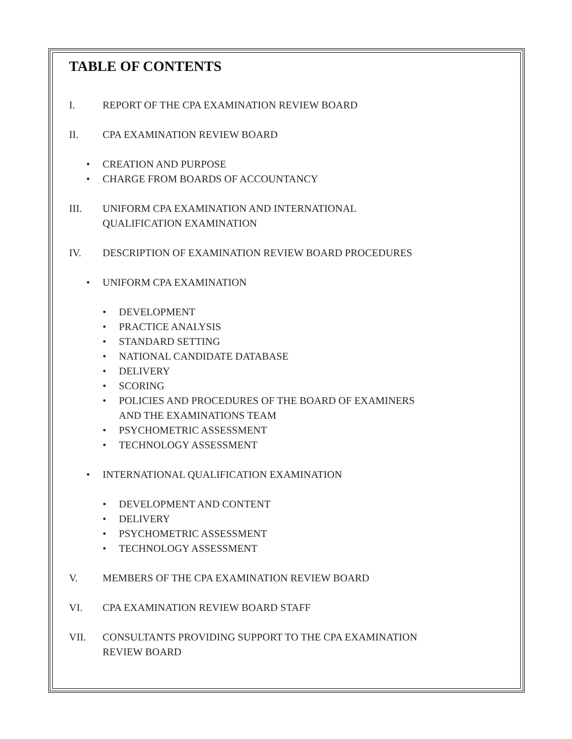TABLE OF CONTENTS
I. REPORT OF THE CPA EXAMINATION REVIEW BOARD
II. CPA EXAMINATION REVIEW BOARD
• CREATION AND PURPOSE
• CHARGE FROM BOARDS OF ACCOUNTANCY
III. UNIFORM CPA EXAMINATION AND INTERNATIONAL
QUALIFICATION EXAMINATION
IV. DESCRIPTION OF EXAMINATION REVIEW BOARD PROCEDURES
• UNIFORM CPA EXAMINATION
• DEVELOPMENT
• PRACTICE ANALYSIS
• STANDARD SETTING
• NATIONAL CANDIDATE DATABASE
• DELIVERY
• SCORING
• POLICIES AND PROCEDURES OF THE BOARD OF EXAMINERS
AND THE EXAMINATIONS TEAM
• PSYCHOMETRIC ASSESSMENT
• TECHNOLOGY ASSESSMENT
• INTERNATIONAL QUALIFICATION EXAMINATION
• DEVELOPMENT AND CONTENT
• DELIVERY
• PSYCHOMETRIC ASSESSMENT
• TECHNOLOGY ASSESSMENT
V. MEMBERS OF THE CPA EXAMINATION REVIEW BOARD
VI. CPA EXAMINATION REVIEW BOARD STAFF
VII. CONSULTANTS PROVIDING SUPPORT TO THE CPA EXAMINATION
REVIEW BOARD